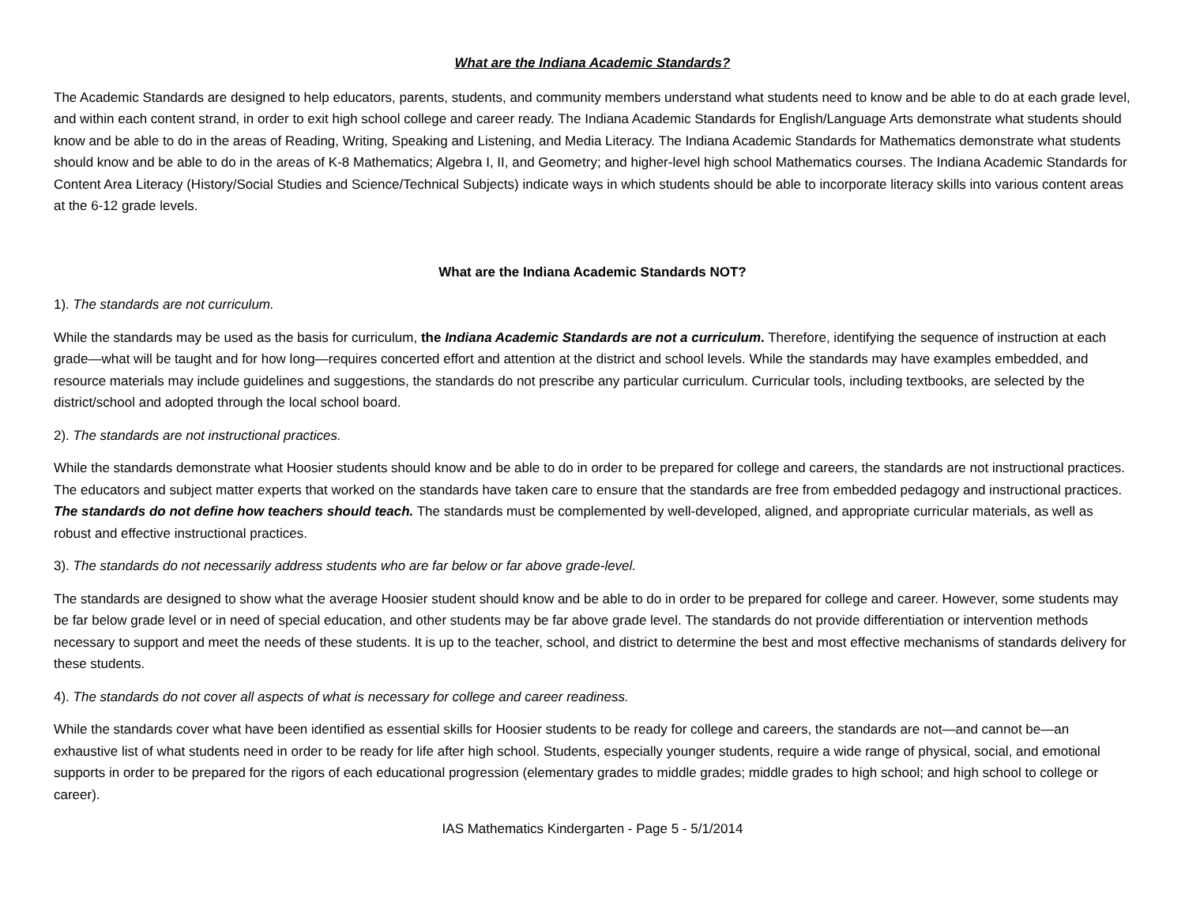What are the Indiana Academic Standards?
The Academic Standards are designed to help educators, parents, students, and community members understand what students need to know and be able to do at each grade level, and within each content strand, in order to exit high school college and career ready. The Indiana Academic Standards for English/Language Arts demonstrate what students should know and be able to do in the areas of Reading, Writing, Speaking and Listening, and Media Literacy. The Indiana Academic Standards for Mathematics demonstrate what students should know and be able to do in the areas of K-8 Mathematics; Algebra I, II, and Geometry; and higher-level high school Mathematics courses. The Indiana Academic Standards for Content Area Literacy (History/Social Studies and Science/Technical Subjects) indicate ways in which students should be able to incorporate literacy skills into various content areas at the 6-12 grade levels.
What are the Indiana Academic Standards NOT?
1). The standards are not curriculum.
While the standards may be used as the basis for curriculum, the Indiana Academic Standards are not a curriculum. Therefore, identifying the sequence of instruction at each grade—what will be taught and for how long—requires concerted effort and attention at the district and school levels. While the standards may have examples embedded, and resource materials may include guidelines and suggestions, the standards do not prescribe any particular curriculum. Curricular tools, including textbooks, are selected by the district/school and adopted through the local school board.
2). The standards are not instructional practices.
While the standards demonstrate what Hoosier students should know and be able to do in order to be prepared for college and careers, the standards are not instructional practices. The educators and subject matter experts that worked on the standards have taken care to ensure that the standards are free from embedded pedagogy and instructional practices. The standards do not define how teachers should teach. The standards must be complemented by well-developed, aligned, and appropriate curricular materials, as well as robust and effective instructional practices.
3). The standards do not necessarily address students who are far below or far above grade-level.
The standards are designed to show what the average Hoosier student should know and be able to do in order to be prepared for college and career. However, some students may be far below grade level or in need of special education, and other students may be far above grade level. The standards do not provide differentiation or intervention methods necessary to support and meet the needs of these students. It is up to the teacher, school, and district to determine the best and most effective mechanisms of standards delivery for these students.
4). The standards do not cover all aspects of what is necessary for college and career readiness.
While the standards cover what have been identified as essential skills for Hoosier students to be ready for college and careers, the standards are not—and cannot be—an exhaustive list of what students need in order to be ready for life after high school. Students, especially younger students, require a wide range of physical, social, and emotional supports in order to be prepared for the rigors of each educational progression (elementary grades to middle grades; middle grades to high school; and high school to college or career).
IAS Mathematics Kindergarten - Page 5 - 5/1/2014